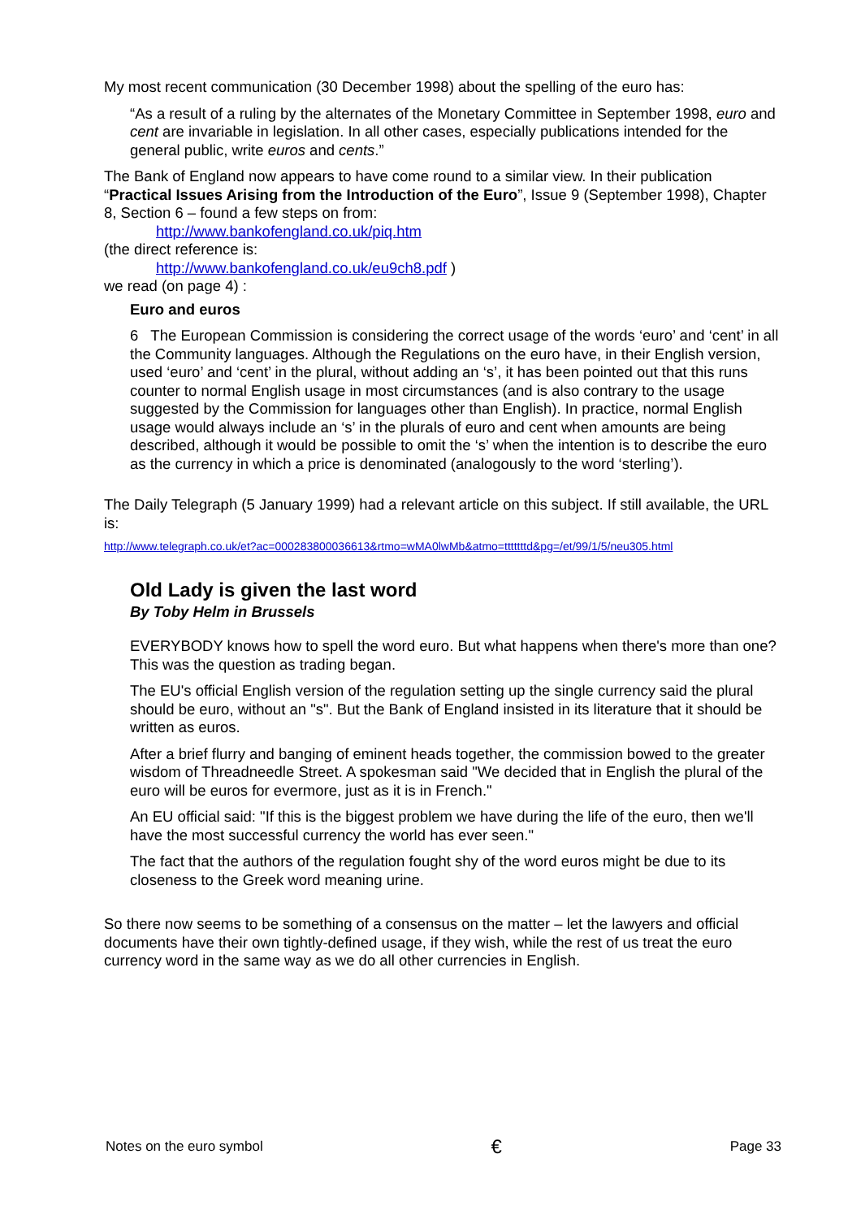My most recent communication (30 December 1998) about the spelling of the euro has:
“As a result of a ruling by the alternates of the Monetary Committee in September 1998, euro and cent are invariable in legislation. In all other cases, especially publications intended for the general public, write euros and cents.”
The Bank of England now appears to have come round to a similar view. In their publication “Practical Issues Arising from the Introduction of the Euro”, Issue 9 (September 1998), Chapter 8, Section 6 – found a few steps on from:
http://www.bankofengland.co.uk/piq.htm
(the direct reference is:
http://www.bankofengland.co.uk/eu9ch8.pdf )
we read (on page 4) :
Euro and euros
6 The European Commission is considering the correct usage of the words ‘euro’ and ‘cent’ in all the Community languages. Although the Regulations on the euro have, in their English version, used ‘euro’ and ‘cent’ in the plural, without adding an ‘s’, it has been pointed out that this runs counter to normal English usage in most circumstances (and is also contrary to the usage suggested by the Commission for languages other than English). In practice, normal English usage would always include an ‘s’ in the plurals of euro and cent when amounts are being described, although it would be possible to omit the ‘s’ when the intention is to describe the euro as the currency in which a price is denominated (analogously to the word ‘sterling’).
The Daily Telegraph (5 January 1999) had a relevant article on this subject. If still available, the URL is:
http://www.telegraph.co.uk/et?ac=000283800036613&rtmo=wMA0lwMb&atmo=tttttttd&pg=/et/99/1/5/neu305.html
Old Lady is given the last word
By Toby Helm in Brussels
EVERYBODY knows how to spell the word euro. But what happens when there's more than one? This was the question as trading began.
The EU's official English version of the regulation setting up the single currency said the plural should be euro, without an "s". But the Bank of England insisted in its literature that it should be written as euros.
After a brief flurry and banging of eminent heads together, the commission bowed to the greater wisdom of Threadneedle Street. A spokesman said "We decided that in English the plural of the euro will be euros for evermore, just as it is in French."
An EU official said: "If this is the biggest problem we have during the life of the euro, then we'll have the most successful currency the world has ever seen."
The fact that the authors of the regulation fought shy of the word euros might be due to its closeness to the Greek word meaning urine.
So there now seems to be something of a consensus on the matter – let the lawyers and official documents have their own tightly-defined usage, if they wish, while the rest of us treat the euro currency word in the same way as we do all other currencies in English.
Notes on the euro symbol € Page 33